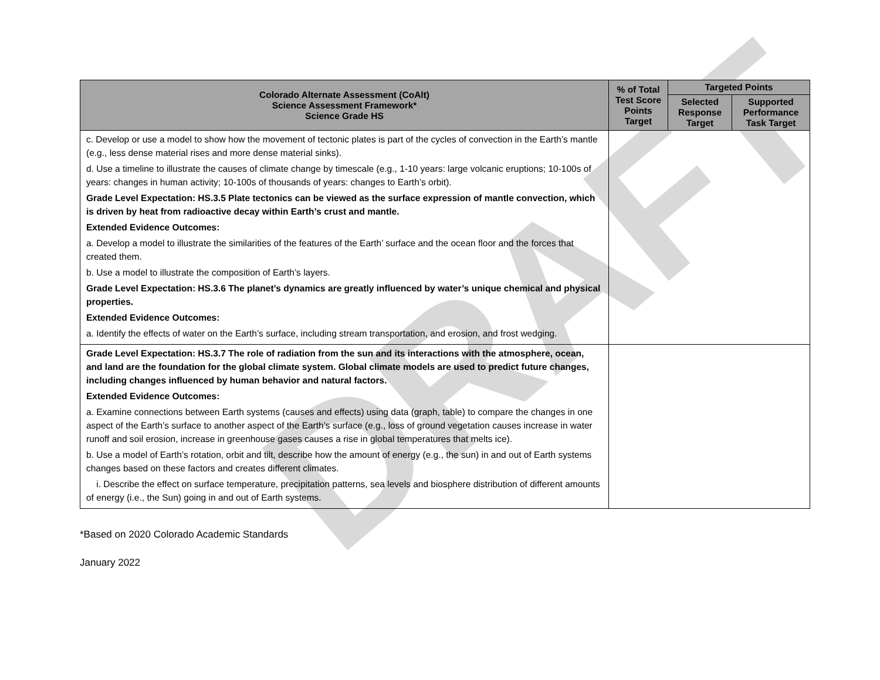DRAFT
| Colorado Alternate Assessment (CoAlt) Science Assessment Framework* Science Grade HS | % of Total Test Score Points Target | Targeted Points | |
| --- | --- | --- | --- |
| | | Selected Response Target | Supported Performance Task Target |
| c. Develop or use a model to show how the movement of tectonic plates is part of the cycles of convection in the Earth’s mantle (e.g., less dense material rises and more dense material sinks). d. Use a timeline to illustrate the causes of climate change by timescale (e.g., 1-10 years: large volcanic eruptions; 10-100s of years: changes in human activity; 10-100s of thousands of years: changes to Earth’s orbit). Grade Level Expectation: HS.3.5 Plate tectonics can be viewed as the surface expression of mantle convection, which is driven by heat from radioactive decay within Earth’s crust and mantle. Extended Evidence Outcomes: a. Develop a model to illustrate the similarities of the features of the Earth’ surface and the ocean floor and the forces that created them. b. Use a model to illustrate the composition of Earth’s layers. Grade Level Expectation: HS.3.6 The planet’s dynamics are greatly influenced by water’s unique chemical and physical properties. Extended Evidence Outcomes: a. Identify the effects of water on the Earth’s surface, including stream transportation, and erosion, and frost wedging. | | | |
| Grade Level Expectation: HS.3.7 The role of radiation from the sun and its interactions with the atmosphere, ocean, and land are the foundation for the global climate system. Global climate models are used to predict future changes, including changes influenced by human behavior and natural factors. Extended Evidence Outcomes: a. Examine connections between Earth systems (causes and effects) using data (graph, table) to compare the changes in one aspect of the Earth’s surface to another aspect of the Earth’s surface (e.g., loss of ground vegetation causes increase in water runoff and soil erosion, increase in greenhouse gases causes a rise in global temperatures that melts ice). b. Use a model of Earth’s rotation, orbit and tilt, describe how the amount of energy (e.g., the sun) in and out of Earth systems changes based on these factors and creates different climates. i. Describe the effect on surface temperature, precipitation patterns, sea levels and biosphere distribution of different amounts of energy (i.e., the Sun) going in and out of Earth systems. | | | |
*Based on 2020 Colorado Academic Standards
January 2022